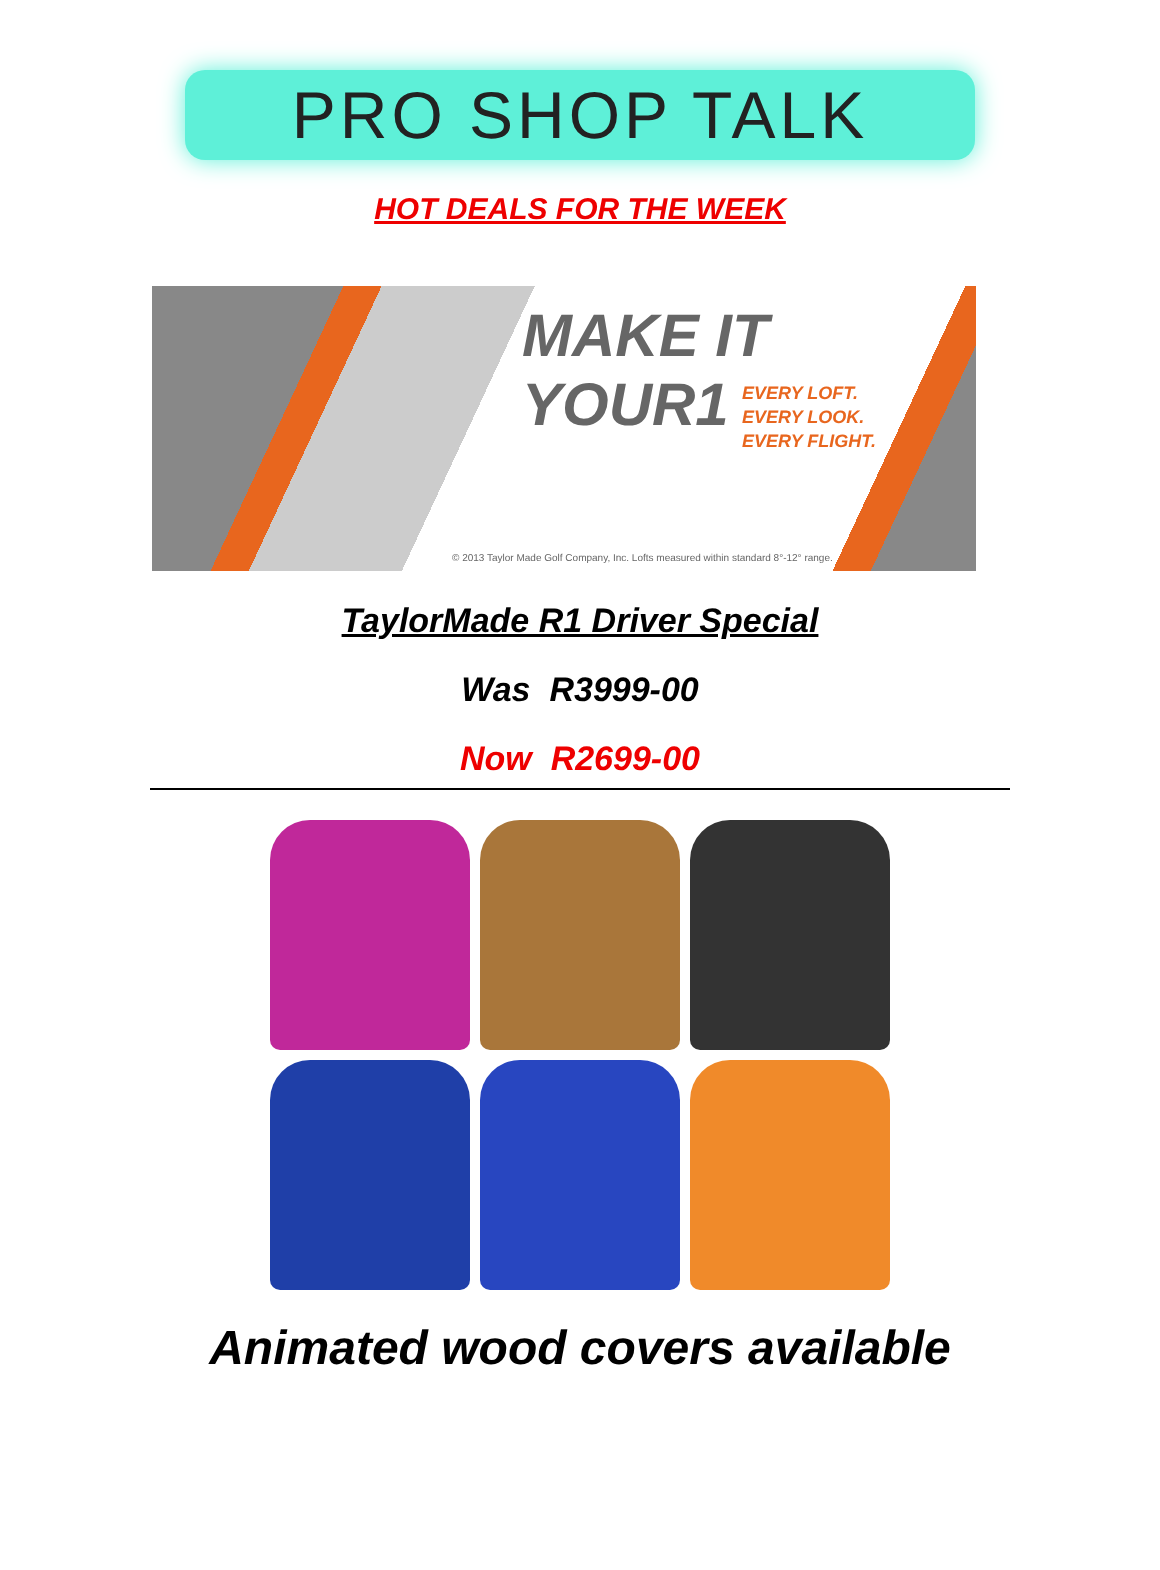PRO SHOP TALK
HOT DEALS FOR THE WEEK
MAKE IT YOUR1
EVERY LOFT.
EVERY LOOK.
EVERY FLIGHT.
© 2013 Taylor Made Golf Company, Inc. Lofts measured within standard 8°-12° range.
TaylorMade R1 Driver Special
Was R3999-00
Now R2699-00
Animated wood covers available